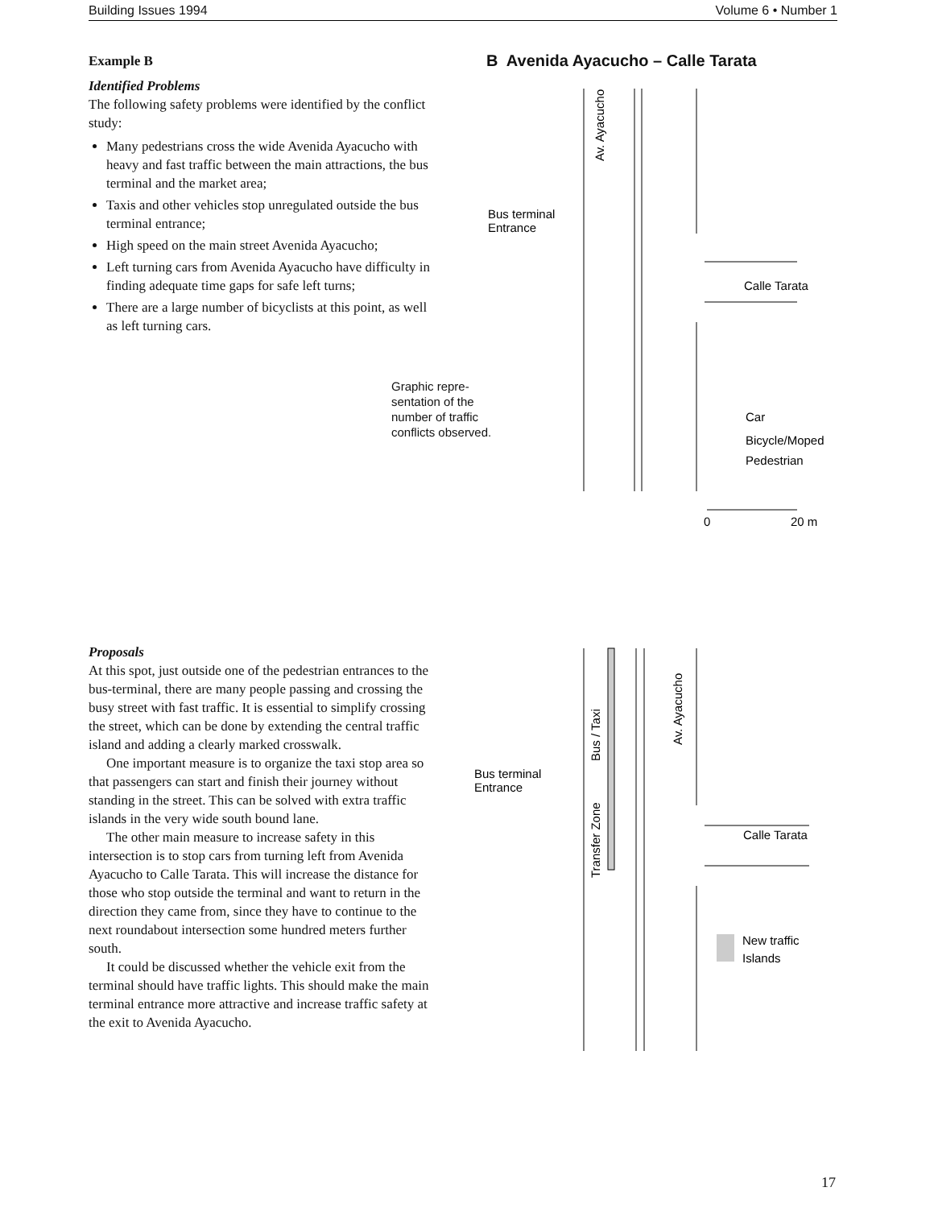Building Issues 1994 Volume 6 • Number 1
Example B
Identified Problems
The following safety problems were identified by the conflict study:
Many pedestrians cross the wide Avenida Ayacucho with heavy and fast traffic between the main attractions, the bus terminal and the market area;
Taxis and other vehicles stop unregulated outside the bus terminal entrance;
High speed on the main street Avenida Ayacucho;
Left turning cars from Avenida Ayacucho have difficulty in finding adequate time gaps for safe left turns;
There are a large number of bicyclists at this point, as well as left turning cars.
B Avenida Ayacucho – Calle Tarata
Av. Ayacucho
Bus terminal
Entrance
Calle Tarata
Car
Bicycle/Moped
Pedestrian
0
20 m
Graphic repre-
sentation of the
number of traffic
conflicts observed.
Proposals
At this spot, just outside one of the pedestrian entrances to the bus-terminal, there are many people passing and crossing the busy street with fast traffic. It is essential to simplify crossing the street, which can be done by extending the central traffic island and adding a clearly marked crosswalk.
One important measure is to organize the taxi stop area so that passengers can start and finish their journey without standing in the street. This can be solved with extra traffic islands in the very wide south bound lane.
The other main measure to increase safety in this intersection is to stop cars from turning left from Avenida Ayacucho to Calle Tarata. This will increase the distance for those who stop outside the terminal and want to return in the direction they came from, since they have to continue to the next roundabout intersection some hundred meters further south.
It could be discussed whether the vehicle exit from the terminal should have traffic lights. This should make the main terminal entrance more attractive and increase traffic safety at the exit to Avenida Ayacucho.
Bus / Taxi
Transfer Zone
Av. Ayacucho
Bus terminal
Entrance
Calle Tarata
New traffic
Islands
17